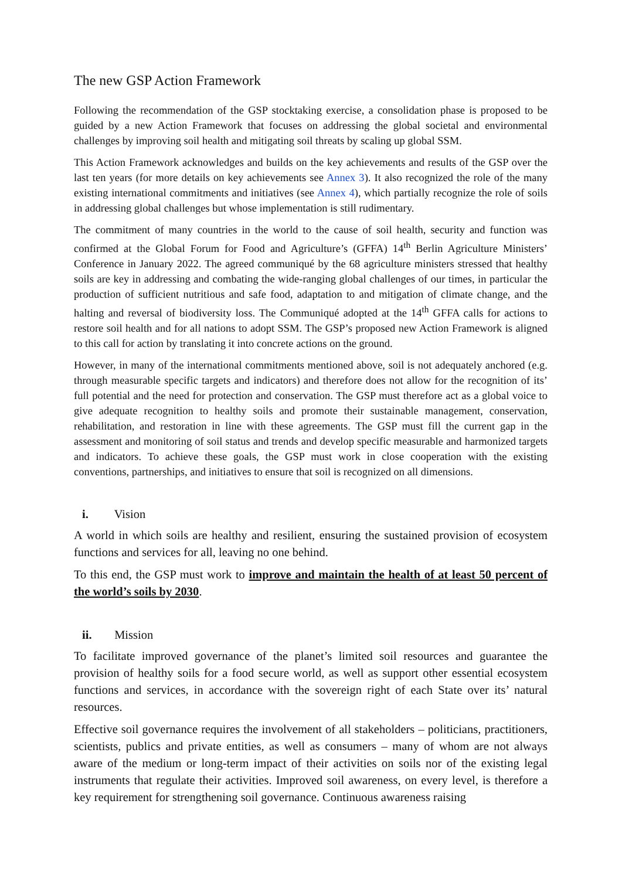The new GSP Action Framework
Following the recommendation of the GSP stocktaking exercise, a consolidation phase is proposed to be guided by a new Action Framework that focuses on addressing the global societal and environmental challenges by improving soil health and mitigating soil threats by scaling up global SSM.
This Action Framework acknowledges and builds on the key achievements and results of the GSP over the last ten years (for more details on key achievements see Annex 3). It also recognized the role of the many existing international commitments and initiatives (see Annex 4), which partially recognize the role of soils in addressing global challenges but whose implementation is still rudimentary.
The commitment of many countries in the world to the cause of soil health, security and function was confirmed at the Global Forum for Food and Agriculture’s (GFFA) 14<sup>th</sup> Berlin Agriculture Ministers’ Conference in January 2022. The agreed communiqué by the 68 agriculture ministers stressed that healthy soils are key in addressing and combating the wide-ranging global challenges of our times, in particular the production of sufficient nutritious and safe food, adaptation to and mitigation of climate change, and the halting and reversal of biodiversity loss. The Communiqué adopted at the 14<sup>th</sup> GFFA calls for actions to restore soil health and for all nations to adopt SSM. The GSP’s proposed new Action Framework is aligned to this call for action by translating it into concrete actions on the ground.
However, in many of the international commitments mentioned above, soil is not adequately anchored (e.g. through measurable specific targets and indicators) and therefore does not allow for the recognition of its’ full potential and the need for protection and conservation. The GSP must therefore act as a global voice to give adequate recognition to healthy soils and promote their sustainable management, conservation, rehabilitation, and restoration in line with these agreements. The GSP must fill the current gap in the assessment and monitoring of soil status and trends and develop specific measurable and harmonized targets and indicators. To achieve these goals, the GSP must work in close cooperation with the existing conventions, partnerships, and initiatives to ensure that soil is recognized on all dimensions.
i. Vision
A world in which soils are healthy and resilient, ensuring the sustained provision of ecosystem functions and services for all, leaving no one behind.
To this end, the GSP must work to improve and maintain the health of at least 50 percent of the world’s soils by 2030.
ii. Mission
To facilitate improved governance of the planet’s limited soil resources and guarantee the provision of healthy soils for a food secure world, as well as support other essential ecosystem functions and services, in accordance with the sovereign right of each State over its’ natural resources.
Effective soil governance requires the involvement of all stakeholders – politicians, practitioners, scientists, publics and private entities, as well as consumers – many of whom are not always aware of the medium or long-term impact of their activities on soils nor of the existing legal instruments that regulate their activities. Improved soil awareness, on every level, is therefore a key requirement for strengthening soil governance. Continuous awareness raising